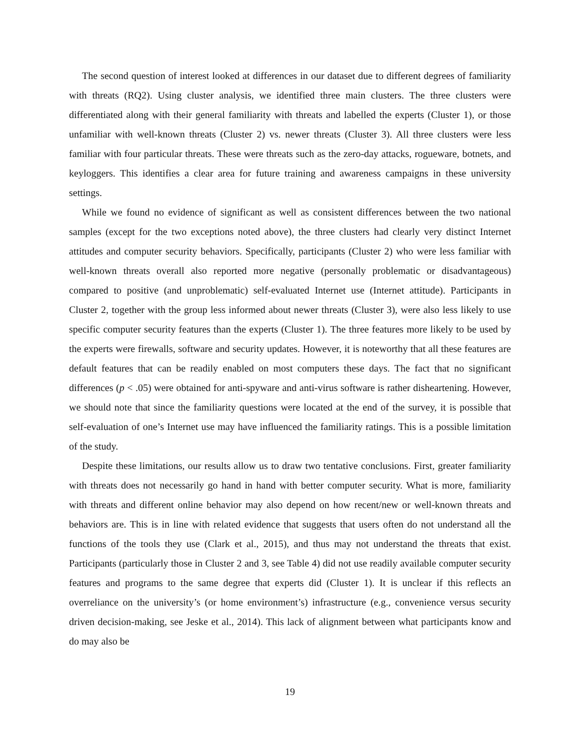The second question of interest looked at differences in our dataset due to different degrees of familiarity with threats (RQ2). Using cluster analysis, we identified three main clusters. The three clusters were differentiated along with their general familiarity with threats and labelled the experts (Cluster 1), or those unfamiliar with well-known threats (Cluster 2) vs. newer threats (Cluster 3). All three clusters were less familiar with four particular threats. These were threats such as the zero-day attacks, rogueware, botnets, and keyloggers. This identifies a clear area for future training and awareness campaigns in these university settings.
While we found no evidence of significant as well as consistent differences between the two national samples (except for the two exceptions noted above), the three clusters had clearly very distinct Internet attitudes and computer security behaviors. Specifically, participants (Cluster 2) who were less familiar with well-known threats overall also reported more negative (personally problematic or disadvantageous) compared to positive (and unproblematic) self-evaluated Internet use (Internet attitude). Participants in Cluster 2, together with the group less informed about newer threats (Cluster 3), were also less likely to use specific computer security features than the experts (Cluster 1). The three features more likely to be used by the experts were firewalls, software and security updates. However, it is noteworthy that all these features are default features that can be readily enabled on most computers these days. The fact that no significant differences (p < .05) were obtained for anti-spyware and anti-virus software is rather disheartening. However, we should note that since the familiarity questions were located at the end of the survey, it is possible that self-evaluation of one’s Internet use may have influenced the familiarity ratings. This is a possible limitation of the study.
Despite these limitations, our results allow us to draw two tentative conclusions. First, greater familiarity with threats does not necessarily go hand in hand with better computer security. What is more, familiarity with threats and different online behavior may also depend on how recent/new or well-known threats and behaviors are. This is in line with related evidence that suggests that users often do not understand all the functions of the tools they use (Clark et al., 2015), and thus may not understand the threats that exist. Participants (particularly those in Cluster 2 and 3, see Table 4) did not use readily available computer security features and programs to the same degree that experts did (Cluster 1). It is unclear if this reflects an overreliance on the university’s (or home environment’s) infrastructure (e.g., convenience versus security driven decision-making, see Jeske et al., 2014). This lack of alignment between what participants know and do may also be
19